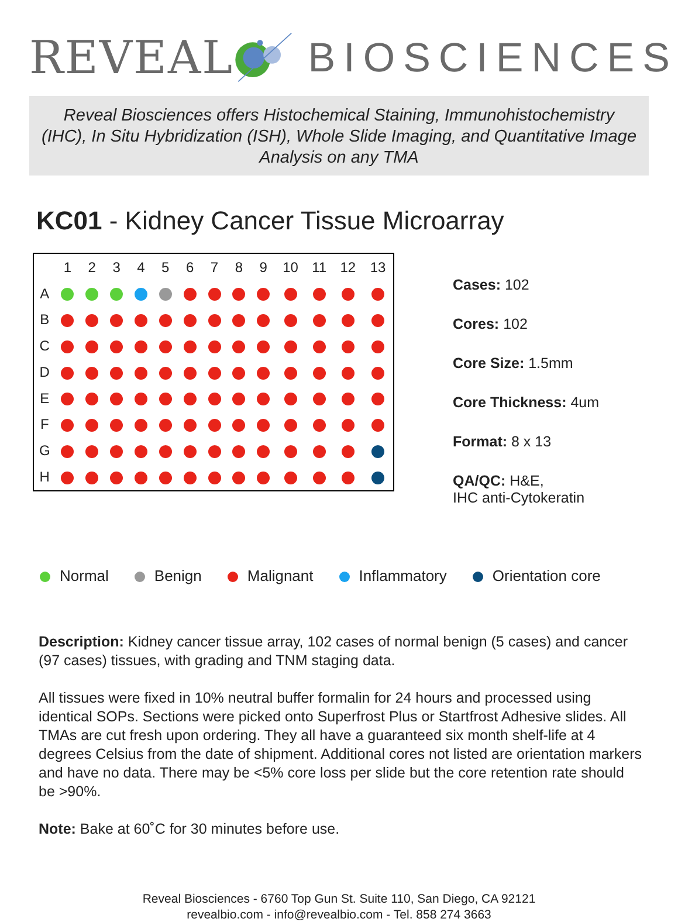REVEAL BIOSCIENCES
Reveal Biosciences offers Histochemical Staining, Immunohistochemistry (IHC), In Situ Hybridization (ISH), Whole Slide Imaging, and Quantitative Image Analysis on any TMA
KC01 - Kidney Cancer Tissue Microarray
| | 1 | 2 | 3 | 4 | 5 | 6 | 7 | 8 | 9 | 10 | 11 | 12 | 13 |
| --- | --- | --- | --- | --- | --- | --- | --- | --- | --- | --- | --- | --- | --- |
| A | | | | | | | | | | | | | |
| B | | | | | | | | | | | | | |
| C | | | | | | | | | | | | | |
| D | | | | | | | | | | | | | |
| E | | | | | | | | | | | | | |
| F | | | | | | | | | | | | | |
| G | | | | | | | | | | | | | |
| H | | | | | | | | | | | | | |
Cases: 102
Cores: 102
Core Size: 1.5mm
Core Thickness: 4um
Format: 8 x 13
QA/QC: H&E,
IHC anti-Cytokeratin
Normal Benign Malignant Inflammatory Orientation core
Description: Kidney cancer tissue array, 102 cases of normal benign (5 cases) and cancer (97 cases) tissues, with grading and TNM staging data.
All tissues were fixed in 10% neutral buffer formalin for 24 hours and processed using identical SOPs. Sections were picked onto Superfrost Plus or Startfrost Adhesive slides. All TMAs are cut fresh upon ordering. They all have a guaranteed six month shelf-life at 4 degrees Celsius from the date of shipment. Additional cores not listed are orientation markers and have no data. There may be <5% core loss per slide but the core retention rate should be >90%.
Note: Bake at 60˚C for 30 minutes before use.
Reveal Biosciences - 6760 Top Gun St. Suite 110, San Diego, CA 92121
revealbio.com - info@revealbio.com - Tel. 858 274 3663